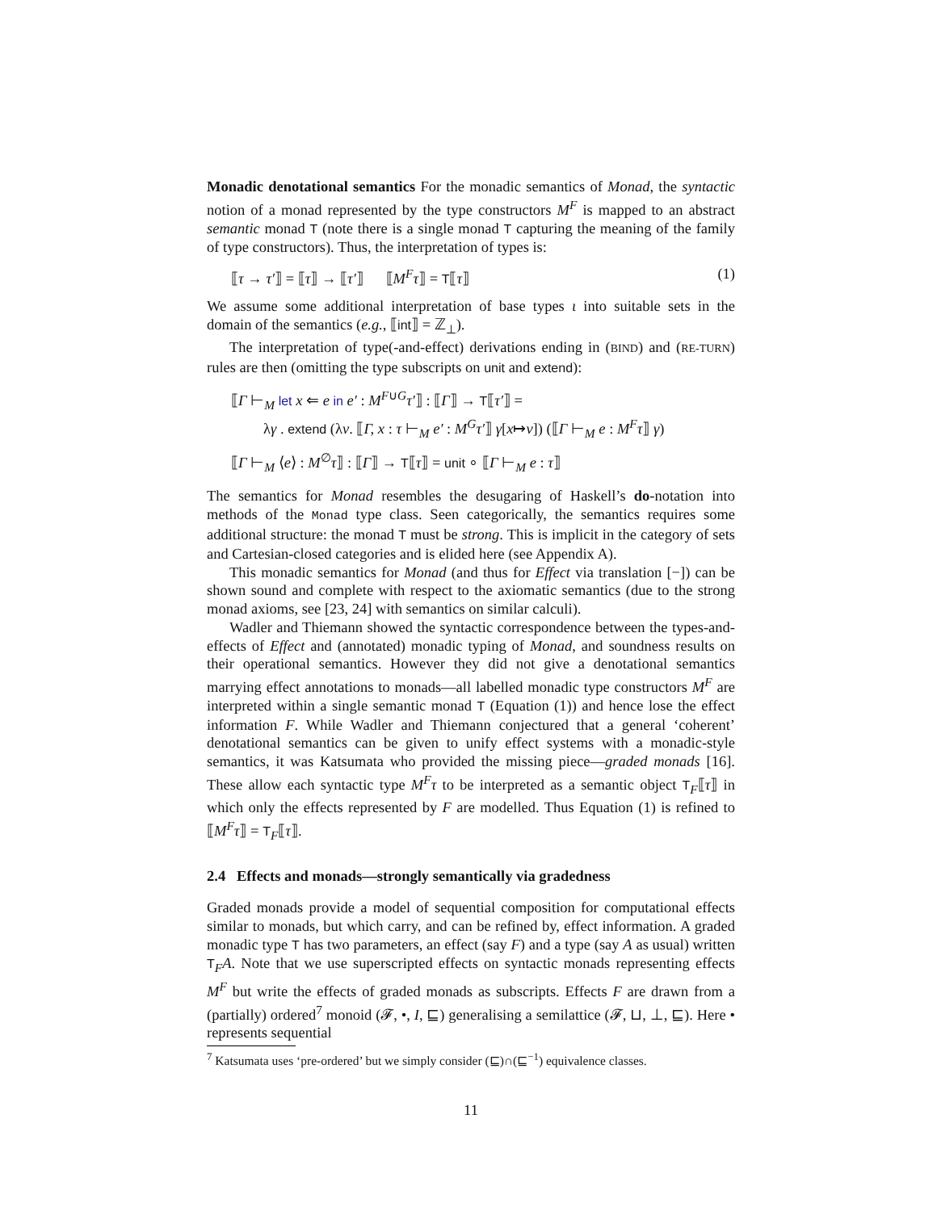Monadic denotational semantics For the monadic semantics of Monad, the syntactic notion of a monad represented by the type constructors M<sup>F</sup> is mapped to an abstract semantic monad T (note there is a single monad T capturing the meaning of the family of type constructors). Thus, the interpretation of types is:
⟦τ → τ′⟧ = ⟦τ⟧ → ⟦τ′⟧ ⟦M<sup>F</sup>τ⟧ = T⟦τ⟧ (1)
We assume some additional interpretation of base types ι into suitable sets in the domain of the semantics (e.g., ⟦int⟧ = ℤ<sub>⊥</sub>).
The interpretation of type(-and-effect) derivations ending in (BIND) and (RE-TURN) rules are then (omitting the type subscripts on unit and extend):
⟦Γ ⊢<sub>M</sub> let x ⇐ e in e′ : M<sup>F∪G</sup>τ′⟧ : ⟦Γ⟧ → T⟦τ′⟧ =
λγ . extend (λv. ⟦Γ, x : τ ⊢<sub>M</sub> e′ : M<sup>G</sup>τ′⟧ γ[x↦v]) (⟦Γ ⊢<sub>M</sub> e : M<sup>F</sup>τ⟧ γ)
⟦Γ ⊢<sub>M</sub> ⟨e⟩ : M<sup>∅</sup>τ⟧ : ⟦Γ⟧ → T⟦τ⟧ = unit ∘ ⟦Γ ⊢<sub>M</sub> e : τ⟧
The semantics for Monad resembles the desugaring of Haskell’s do-notation into methods of the Monad type class. Seen categorically, the semantics requires some additional structure: the monad T must be strong. This is implicit in the category of sets and Cartesian-closed categories and is elided here (see Appendix A).
This monadic semantics for Monad (and thus for Effect via translation [−]) can be shown sound and complete with respect to the axiomatic semantics (due to the strong monad axioms, see [23, 24] with semantics on similar calculi).
Wadler and Thiemann showed the syntactic correspondence between the types-and-effects of Effect and (annotated) monadic typing of Monad, and soundness results on their operational semantics. However they did not give a denotational semantics marrying effect annotations to monads—all labelled monadic type constructors M<sup>F</sup> are interpreted within a single semantic monad T (Equation (1)) and hence lose the effect information F. While Wadler and Thiemann conjectured that a general ‘coherent’ denotational semantics can be given to unify effect systems with a monadic-style semantics, it was Katsumata who provided the missing piece—graded monads [16]. These allow each syntactic type M<sup>F</sup>τ to be interpreted as a semantic object T<sub>F</sub>⟦τ⟧ in which only the effects represented by F are modelled. Thus Equation (1) is refined to ⟦M<sup>F</sup>τ⟧ = T<sub>F</sub>⟦τ⟧.
2.4 Effects and monads—strongly semantically via gradedness
Graded monads provide a model of sequential composition for computational effects similar to monads, but which carry, and can be refined by, effect information. A graded monadic type T has two parameters, an effect (say F) and a type (say A as usual) written T<sub>F</sub>A. Note that we use superscripted effects on syntactic monads representing effects M<sup>F</sup> but write the effects of graded monads as subscripts. Effects F are drawn from a (partially) ordered<sup>7</sup> monoid (𝓕, •, I, ⊑) generalising a semilattice (𝓕, ⊔, ⊥, ⊑). Here • represents sequential
<sup>7</sup> Katsumata uses ‘pre-ordered’ but we simply consider (⊑)∩(⊑<sup>−1</sup>) equivalence classes.
11